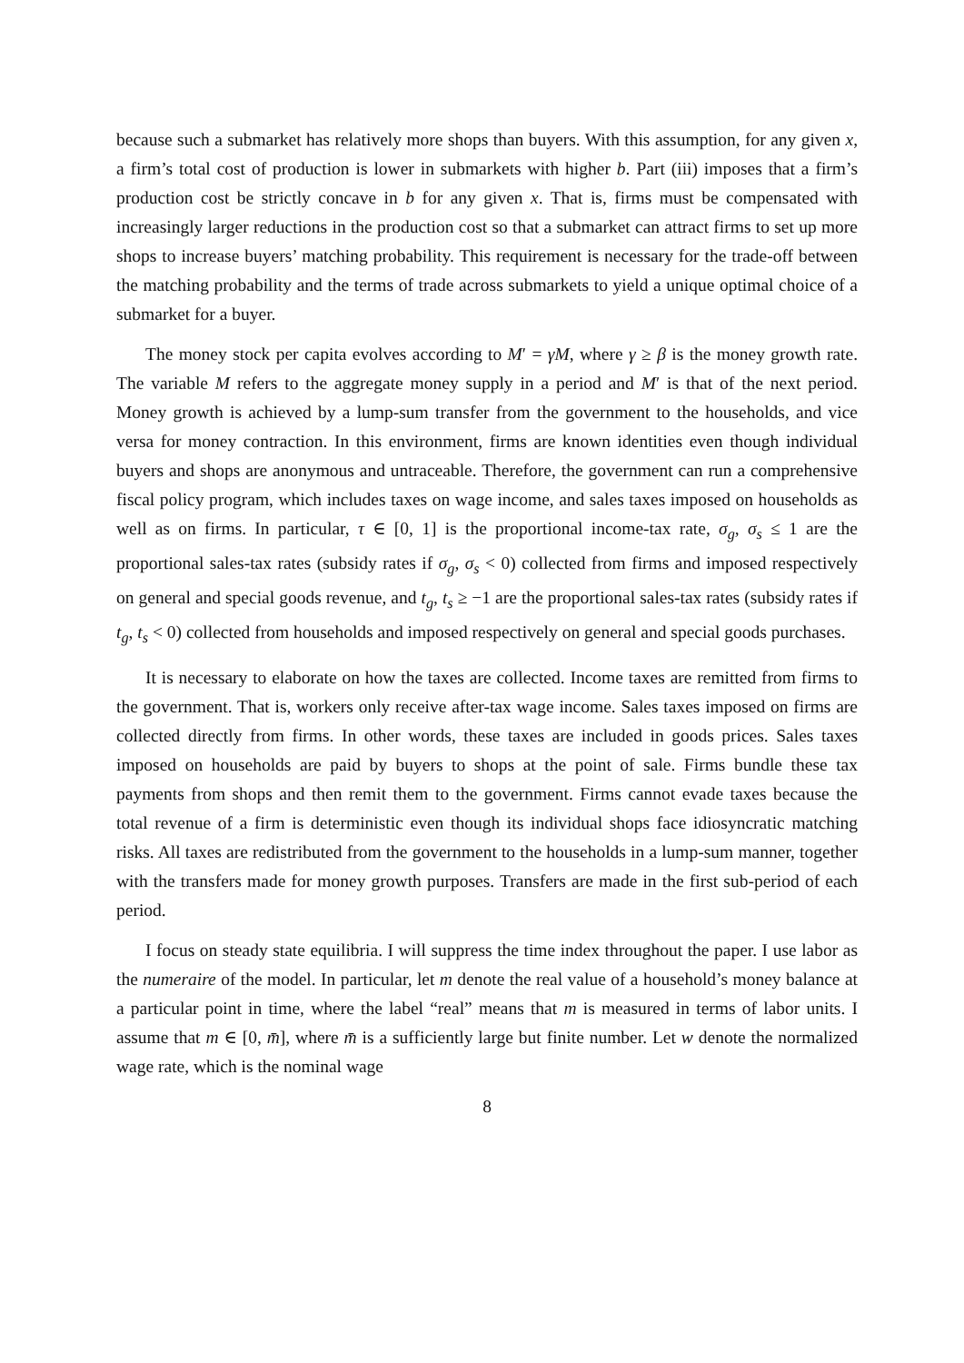because such a submarket has relatively more shops than buyers. With this assumption, for any given x, a firm’s total cost of production is lower in submarkets with higher b. Part (iii) imposes that a firm’s production cost be strictly concave in b for any given x. That is, firms must be compensated with increasingly larger reductions in the production cost so that a submarket can attract firms to set up more shops to increase buyers’ matching probability. This requirement is necessary for the trade-off between the matching probability and the terms of trade across submarkets to yield a unique optimal choice of a submarket for a buyer.
The money stock per capita evolves according to M′ = γM, where γ ≥ β is the money growth rate. The variable M refers to the aggregate money supply in a period and M′ is that of the next period. Money growth is achieved by a lump-sum transfer from the government to the households, and vice versa for money contraction. In this environment, firms are known identities even though individual buyers and shops are anonymous and untraceable. Therefore, the government can run a comprehensive fiscal policy program, which includes taxes on wage income, and sales taxes imposed on households as well as on firms. In particular, τ ∈ [0, 1] is the proportional income-tax rate, σ<sub>g</sub>, σ<sub>s</sub> ≤ 1 are the proportional sales-tax rates (subsidy rates if σ<sub>g</sub>, σ<sub>s</sub> < 0) collected from firms and imposed respectively on general and special goods revenue, and t<sub>g</sub>, t<sub>s</sub> ≥ −1 are the proportional sales-tax rates (subsidy rates if t<sub>g</sub>, t<sub>s</sub> < 0) collected from households and imposed respectively on general and special goods purchases.
It is necessary to elaborate on how the taxes are collected. Income taxes are remitted from firms to the government. That is, workers only receive after-tax wage income. Sales taxes imposed on firms are collected directly from firms. In other words, these taxes are included in goods prices. Sales taxes imposed on households are paid by buyers to shops at the point of sale. Firms bundle these tax payments from shops and then remit them to the government. Firms cannot evade taxes because the total revenue of a firm is deterministic even though its individual shops face idiosyncratic matching risks. All taxes are redistributed from the government to the households in a lump-sum manner, together with the transfers made for money growth purposes. Transfers are made in the first sub-period of each period.
I focus on steady state equilibria. I will suppress the time index throughout the paper. I use labor as the numeraire of the model. In particular, let m denote the real value of a household’s money balance at a particular point in time, where the label “real” means that m is measured in terms of labor units. I assume that m ∈ [0, m̄], where m̄ is a sufficiently large but finite number. Let w denote the normalized wage rate, which is the nominal wage
8